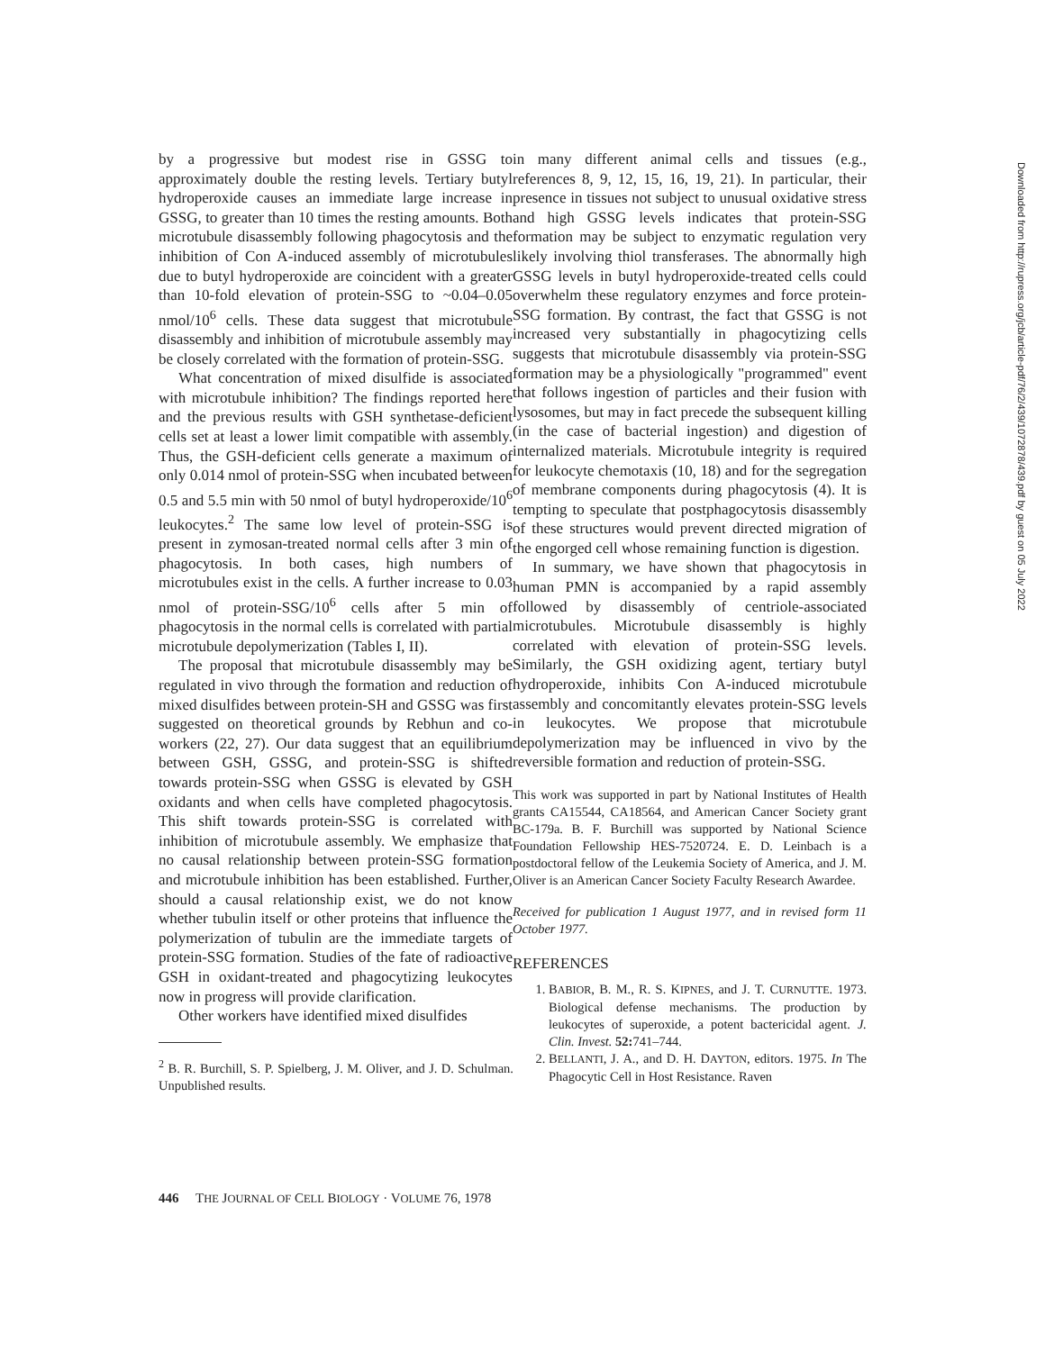by a progressive but modest rise in GSSG to approximately double the resting levels. Tertiary butyl hydroperoxide causes an immediate large increase in GSSG, to greater than 10 times the resting amounts. Both microtubule disassembly following phagocytosis and the inhibition of Con A-induced assembly of microtubules due to butyl hydroperoxide are coincident with a greater than 10-fold elevation of protein-SSG to ~0.04–0.05 nmol/10<sup>6</sup> cells. These data suggest that microtubule disassembly and inhibition of microtubule assembly may be closely correlated with the formation of protein-SSG.
What concentration of mixed disulfide is associated with microtubule inhibition? The findings reported here and the previous results with GSH synthetase-deficient cells set at least a lower limit compatible with assembly. Thus, the GSH-deficient cells generate a maximum of only 0.014 nmol of protein-SSG when incubated between 0.5 and 5.5 min with 50 nmol of butyl hydroperoxide/10<sup>6</sup> leukocytes.<sup>2</sup> The same low level of protein-SSG is present in zymosan-treated normal cells after 3 min of phagocytosis. In both cases, high numbers of microtubules exist in the cells. A further increase to 0.03 nmol of protein-SSG/10<sup>6</sup> cells after 5 min of phagocytosis in the normal cells is correlated with partial microtubule depolymerization (Tables I, II).
The proposal that microtubule disassembly may be regulated in vivo through the formation and reduction of mixed disulfides between protein-SH and GSSG was first suggested on theoretical grounds by Rebhun and co-workers (22, 27). Our data suggest that an equilibrium between GSH, GSSG, and protein-SSG is shifted towards protein-SSG when GSSG is elevated by GSH oxidants and when cells have completed phagocytosis. This shift towards protein-SSG is correlated with inhibition of microtubule assembly. We emphasize that no causal relationship between protein-SSG formation and microtubule inhibition has been established. Further, should a causal relationship exist, we do not know whether tubulin itself or other proteins that influence the polymerization of tubulin are the immediate targets of protein-SSG formation. Studies of the fate of radioactive GSH in oxidant-treated and phagocytizing leukocytes now in progress will provide clarification.
Other workers have identified mixed disulfides
<sup>2</sup> B. R. Burchill, S. P. Spielberg, J. M. Oliver, and J. D. Schulman. Unpublished results.
in many different animal cells and tissues (e.g., references 8, 9, 12, 15, 16, 19, 21). In particular, their presence in tissues not subject to unusual oxidative stress and high GSSG levels indicates that protein-SSG formation may be subject to enzymatic regulation very likely involving thiol transferases. The abnormally high GSSG levels in butyl hydroperoxide-treated cells could overwhelm these regulatory enzymes and force protein-SSG formation. By contrast, the fact that GSSG is not increased very substantially in phagocytizing cells suggests that microtubule disassembly via protein-SSG formation may be a physiologically "programmed" event that follows ingestion of particles and their fusion with lysosomes, but may in fact precede the subsequent killing (in the case of bacterial ingestion) and digestion of internalized materials. Microtubule integrity is required for leukocyte chemotaxis (10, 18) and for the segregation of membrane components during phagocytosis (4). It is tempting to speculate that postphagocytosis disassembly of these structures would prevent directed migration of the engorged cell whose remaining function is digestion.
In summary, we have shown that phagocytosis in human PMN is accompanied by a rapid assembly followed by disassembly of centriole-associated microtubules. Microtubule disassembly is highly correlated with elevation of protein-SSG levels. Similarly, the GSH oxidizing agent, tertiary butyl hydroperoxide, inhibits Con A-induced microtubule assembly and concomitantly elevates protein-SSG levels in leukocytes. We propose that microtubule depolymerization may be influenced in vivo by the reversible formation and reduction of protein-SSG.
This work was supported in part by National Institutes of Health grants CA15544, CA18564, and American Cancer Society grant BC-179a. B. F. Burchill was supported by National Science Foundation Fellowship HES-7520724. E. D. Leinbach is a postdoctoral fellow of the Leukemia Society of America, and J. M. Oliver is an American Cancer Society Faculty Research Awardee.
Received for publication 1 August 1977, and in revised form 11 October 1977.
REFERENCES
1. BABIOR, B. M., R. S. KIPNES, and J. T. CURNUTTE. 1973. Biological defense mechanisms. The production by leukocytes of superoxide, a potent bactericidal agent. J. Clin. Invest. 52: 741–744.
2. BELLANTI, J. A., and D. H. DAYTON, editors. 1975. In The Phagocytic Cell in Host Resistance. Raven
446 THE JOURNAL OF CELL BIOLOGY · VOLUME 76, 1978
Downloaded from http://rupress.org/jcb/article-pdf/76/2/439/1072878/439.pdf by guest on 05 July 2022